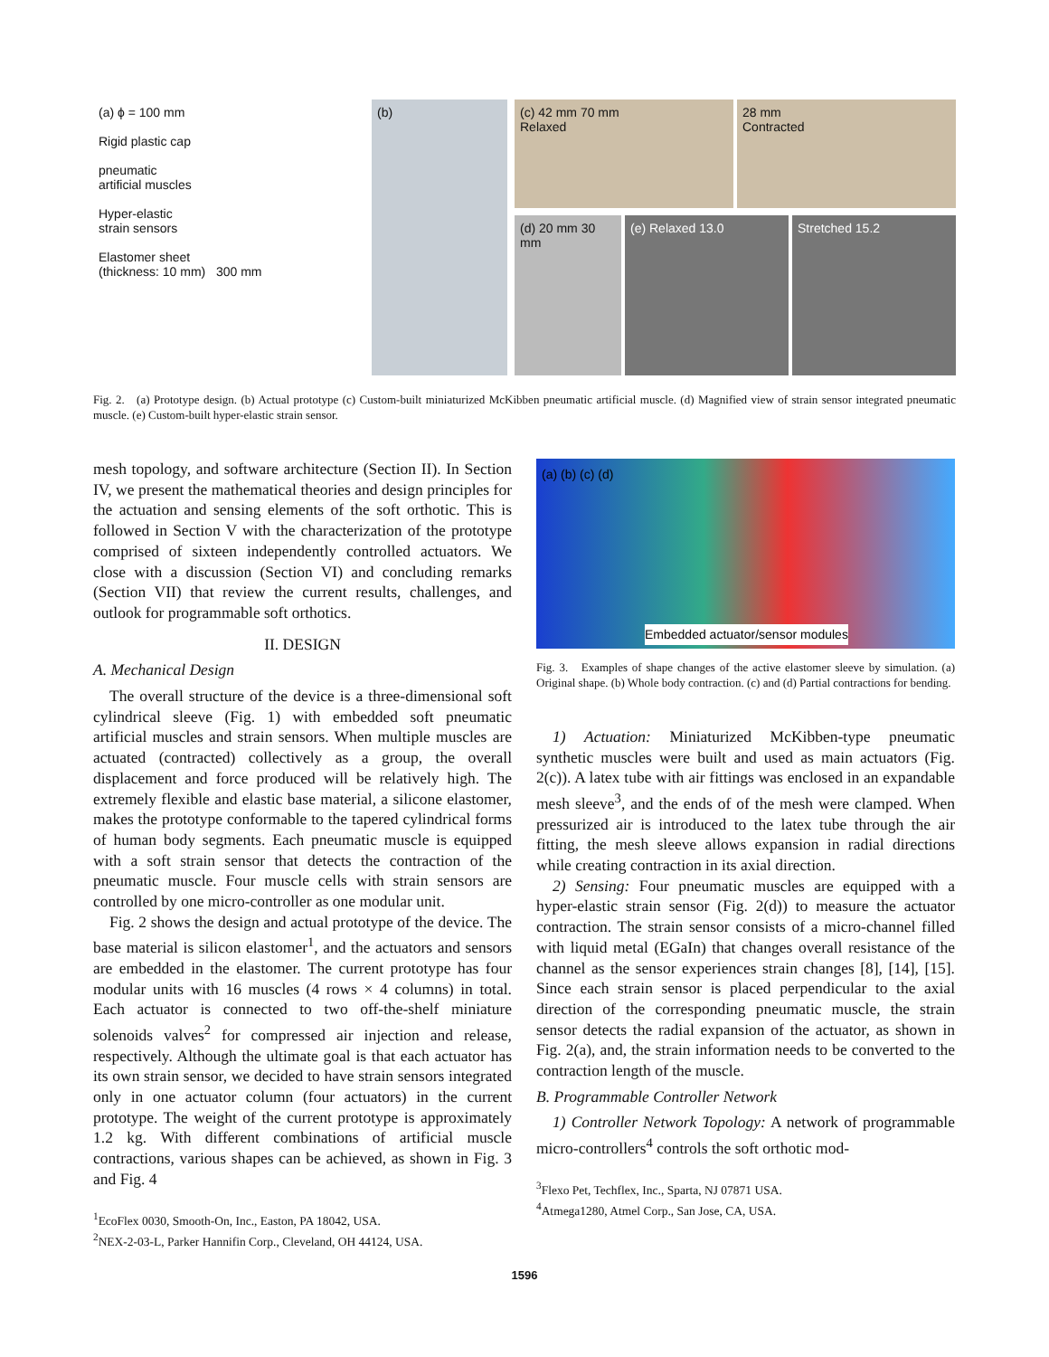(a) ϕ = 100 mm
Rigid plastic cap
pneumatic
artificial muscles
Hyper-elastic
strain sensors
Elastomer sheet
(thickness: 10 mm) 300 mm
(b)
(c) 42 mm 70 mm
Relaxed
28 mm
Contracted
(d) 20 mm 30 mm
(e) Relaxed 13.0 Stretched 15.2
Fig. 2. (a) Prototype design. (b) Actual prototype (c) Custom-built miniaturized McKibben pneumatic artificial muscle. (d) Magnified view of strain sensor integrated pneumatic muscle. (e) Custom-built hyper-elastic strain sensor.
mesh topology, and software architecture (Section II). In Section IV, we present the mathematical theories and design principles for the actuation and sensing elements of the soft orthotic. This is followed in Section V with the characterization of the prototype comprised of sixteen independently controlled actuators. We close with a discussion (Section VI) and concluding remarks (Section VII) that review the current results, challenges, and outlook for programmable soft orthotics.
II. DESIGN
A. Mechanical Design
The overall structure of the device is a three-dimensional soft cylindrical sleeve (Fig. 1) with embedded soft pneumatic artificial muscles and strain sensors. When multiple muscles are actuated (contracted) collectively as a group, the overall displacement and force produced will be relatively high. The extremely flexible and elastic base material, a silicone elastomer, makes the prototype conformable to the tapered cylindrical forms of human body segments. Each pneumatic muscle is equipped with a soft strain sensor that detects the contraction of the pneumatic muscle. Four muscle cells with strain sensors are controlled by one micro-controller as one modular unit.
Fig. 2 shows the design and actual prototype of the device. The base material is silicon elastomer<sup>1</sup>, and the actuators and sensors are embedded in the elastomer. The current prototype has four modular units with 16 muscles (4 rows × 4 columns) in total. Each actuator is connected to two off-the-shelf miniature solenoids valves<sup>2</sup> for compressed air injection and release, respectively. Although the ultimate goal is that each actuator has its own strain sensor, we decided to have strain sensors integrated only in one actuator column (four actuators) in the current prototype. The weight of the current prototype is approximately 1.2 kg. With different combinations of artificial muscle contractions, various shapes can be achieved, as shown in Fig. 3 and Fig. 4
<sup>1</sup> EcoFlex 0030, Smooth-On, Inc., Easton, PA 18042, USA.
<sup>2</sup> NEX-2-03-L, Parker Hannifin Corp., Cleveland, OH 44124, USA.
(a) (b) (c) (d)
Embedded actuator/sensor modules
Fig. 3. Examples of shape changes of the active elastomer sleeve by simulation. (a) Original shape. (b) Whole body contraction. (c) and (d) Partial contractions for bending.
1) Actuation: Miniaturized McKibben-type pneumatic synthetic muscles were built and used as main actuators (Fig. 2(c)). A latex tube with air fittings was enclosed in an expandable mesh sleeve<sup>3</sup>, and the ends of of the mesh were clamped. When pressurized air is introduced to the latex tube through the air fitting, the mesh sleeve allows expansion in radial directions while creating contraction in its axial direction.
2) Sensing: Four pneumatic muscles are equipped with a hyper-elastic strain sensor (Fig. 2(d)) to measure the actuator contraction. The strain sensor consists of a micro-channel filled with liquid metal (EGaIn) that changes overall resistance of the channel as the sensor experiences strain changes [8], [14], [15]. Since each strain sensor is placed perpendicular to the axial direction of the corresponding pneumatic muscle, the strain sensor detects the radial expansion of the actuator, as shown in Fig. 2(a), and, the strain information needs to be converted to the contraction length of the muscle.
B. Programmable Controller Network
1) Controller Network Topology: A network of programmable micro-controllers<sup>4</sup> controls the soft orthotic mod-
<sup>3</sup> Flexo Pet, Techflex, Inc., Sparta, NJ 07871 USA.
<sup>4</sup> Atmega1280, Atmel Corp., San Jose, CA, USA.
1596